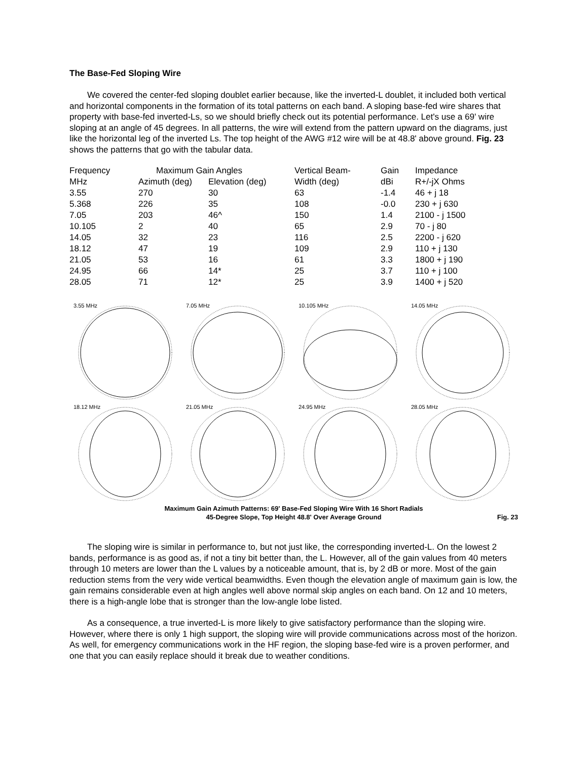The Base-Fed Sloping Wire
We covered the center-fed sloping doublet earlier because, like the inverted-L doublet, it included both vertical and horizontal components in the formation of its total patterns on each band. A sloping base-fed wire shares that property with base-fed inverted-Ls, so we should briefly check out its potential performance. Let's use a 69' wire sloping at an angle of 45 degrees. In all patterns, the wire will extend from the pattern upward on the diagrams, just like the horizontal leg of the inverted Ls. The top height of the AWG #12 wire will be at 48.8' above ground. Fig. 23 shows the patterns that go with the tabular data.
| Frequency | Maximum Gain Angles | | Vertical Beam- | Gain | Impedance |
| --- | --- | --- | --- | --- | --- |
| MHz | Azimuth (deg) | Elevation (deg) | Width (deg) | dBi | R+/-jX Ohms |
| 3.55 | 270 | 30 | 63 | -1.4 | 46 + j 18 |
| 5.368 | 226 | 35 | 108 | -0.0 | 230 + j 630 |
| 7.05 | 203 | 46^ | 150 | 1.4 | 2100 - j 1500 |
| 10.105 | 2 | 40 | 65 | 2.9 | 70 - j 80 |
| 14.05 | 32 | 23 | 116 | 2.5 | 2200 - j 620 |
| 18.12 | 47 | 19 | 109 | 2.9 | 110 + j 130 |
| 21.05 | 53 | 16 | 61 | 3.3 | 1800 + j 190 |
| 24.95 | 66 | 14* | 25 | 3.7 | 110 + j 100 |
| 28.05 | 71 | 12* | 25 | 3.9 | 1400 + j 520 |
3.55 MHz
7.05 MHz
10.105 MHz
14.05 MHz
18.12 MHz
21.05 MHz
24.95 MHz
28.05 MHz
Maximum Gain Azimuth Patterns: 69' Base-Fed Sloping Wire With 16 Short Radials
45-Degree Slope, Top Height 48.8' Over Average Ground
Fig. 23
The sloping wire is similar in performance to, but not just like, the corresponding inverted-L. On the lowest 2 bands, performance is as good as, if not a tiny bit better than, the L. However, all of the gain values from 40 meters through 10 meters are lower than the L values by a noticeable amount, that is, by 2 dB or more. Most of the gain reduction stems from the very wide vertical beamwidths. Even though the elevation angle of maximum gain is low, the gain remains considerable even at high angles well above normal skip angles on each band. On 12 and 10 meters, there is a high-angle lobe that is stronger than the low-angle lobe listed.
As a consequence, a true inverted-L is more likely to give satisfactory performance than the sloping wire. However, where there is only 1 high support, the sloping wire will provide communications across most of the horizon. As well, for emergency communications work in the HF region, the sloping base-fed wire is a proven performer, and one that you can easily replace should it break due to weather conditions.